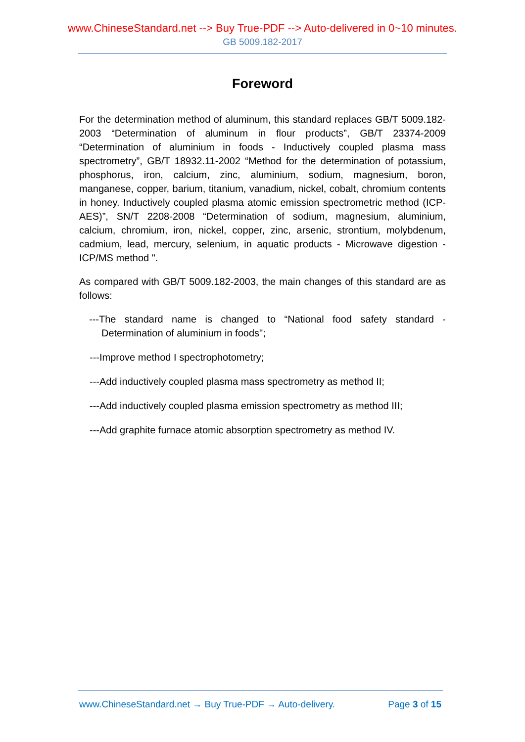www.ChineseStandard.net --> Buy True-PDF --> Auto-delivered in 0~10 minutes.
GB 5009.182-2017
Foreword
For the determination method of aluminum, this standard replaces GB/T 5009.182-2003 “Determination of aluminum in flour products”, GB/T 23374-2009 “Determination of aluminium in foods - Inductively coupled plasma mass spectrometry”, GB/T 18932.11-2002 “Method for the determination of potassium, phosphorus, iron, calcium, zinc, aluminium, sodium, magnesium, boron, manganese, copper, barium, titanium, vanadium, nickel, cobalt, chromium contents in honey. Inductively coupled plasma atomic emission spectrometric method (ICP-AES)”, SN/T 2208-2008 “Determination of sodium, magnesium, aluminium, calcium, chromium, iron, nickel, copper, zinc, arsenic, strontium, molybdenum, cadmium, lead, mercury, selenium, in aquatic products - Microwave digestion - ICP/MS method ".
As compared with GB/T 5009.182-2003, the main changes of this standard are as follows:
---The standard name is changed to “National food safety standard - Determination of aluminium in foods";
---Improve method I spectrophotometry;
---Add inductively coupled plasma mass spectrometry as method II;
---Add inductively coupled plasma emission spectrometry as method III;
---Add graphite furnace atomic absorption spectrometry as method IV.
www.ChineseStandard.net → Buy True-PDF → Auto-delivery. Page 3 of 15